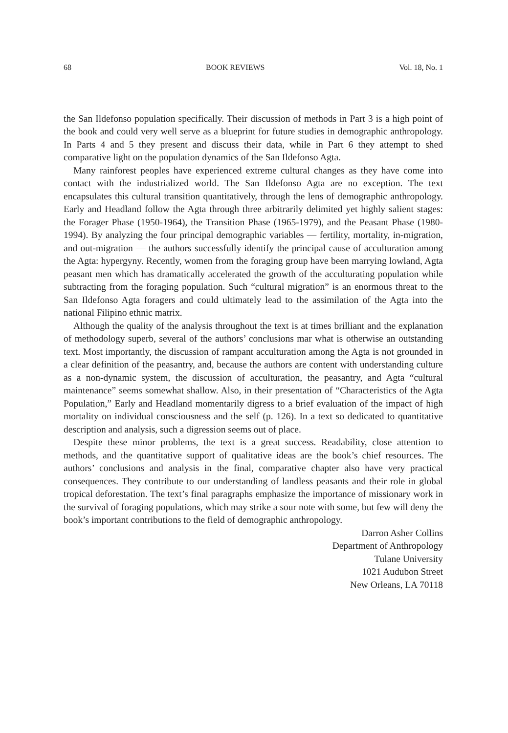68 BOOK REVIEWS Vol. 18, No. 1
the San Ildefonso population specifically. Their discussion of methods in Part 3 is a high point of the book and could very well serve as a blueprint for future studies in demographic anthropology. In Parts 4 and 5 they present and discuss their data, while in Part 6 they attempt to shed comparative light on the population dynamics of the San Ildefonso Agta.
Many rainforest peoples have experienced extreme cultural changes as they have come into contact with the industrialized world. The San Ildefonso Agta are no exception. The text encapsulates this cultural transition quantitatively, through the lens of demographic anthropology. Early and Headland follow the Agta through three arbitrarily delimited yet highly salient stages: the Forager Phase (1950-1964), the Transition Phase (1965-1979), and the Peasant Phase (1980-1994). By analyzing the four principal demographic variables — fertility, mortality, in-migration, and out-migration — the authors successfully identify the principal cause of acculturation among the Agta: hypergyny. Recently, women from the foraging group have been marrying lowland, Agta peasant men which has dramatically accelerated the growth of the acculturating population while subtracting from the foraging population. Such “cultural migration” is an enormous threat to the San Ildefonso Agta foragers and could ultimately lead to the assimilation of the Agta into the national Filipino ethnic matrix.
Although the quality of the analysis throughout the text is at times brilliant and the explanation of methodology superb, several of the authors’ conclusions mar what is otherwise an outstanding text. Most importantly, the discussion of rampant acculturation among the Agta is not grounded in a clear definition of the peasantry, and, because the authors are content with understanding culture as a non-dynamic system, the discussion of acculturation, the peasantry, and Agta “cultural maintenance” seems somewhat shallow. Also, in their presentation of “Characteristics of the Agta Population,” Early and Headland momentarily digress to a brief evaluation of the impact of high mortality on individual consciousness and the self (p. 126). In a text so dedicated to quantitative description and analysis, such a digression seems out of place.
Despite these minor problems, the text is a great success. Readability, close attention to methods, and the quantitative support of qualitative ideas are the book’s chief resources. The authors’ conclusions and analysis in the final, comparative chapter also have very practical consequences. They contribute to our understanding of landless peasants and their role in global tropical deforestation. The text’s final paragraphs emphasize the importance of missionary work in the survival of foraging populations, which may strike a sour note with some, but few will deny the book’s important contributions to the field of demographic anthropology.
Darron Asher Collins
Department of Anthropology
Tulane University
1021 Audubon Street
New Orleans, LA 70118